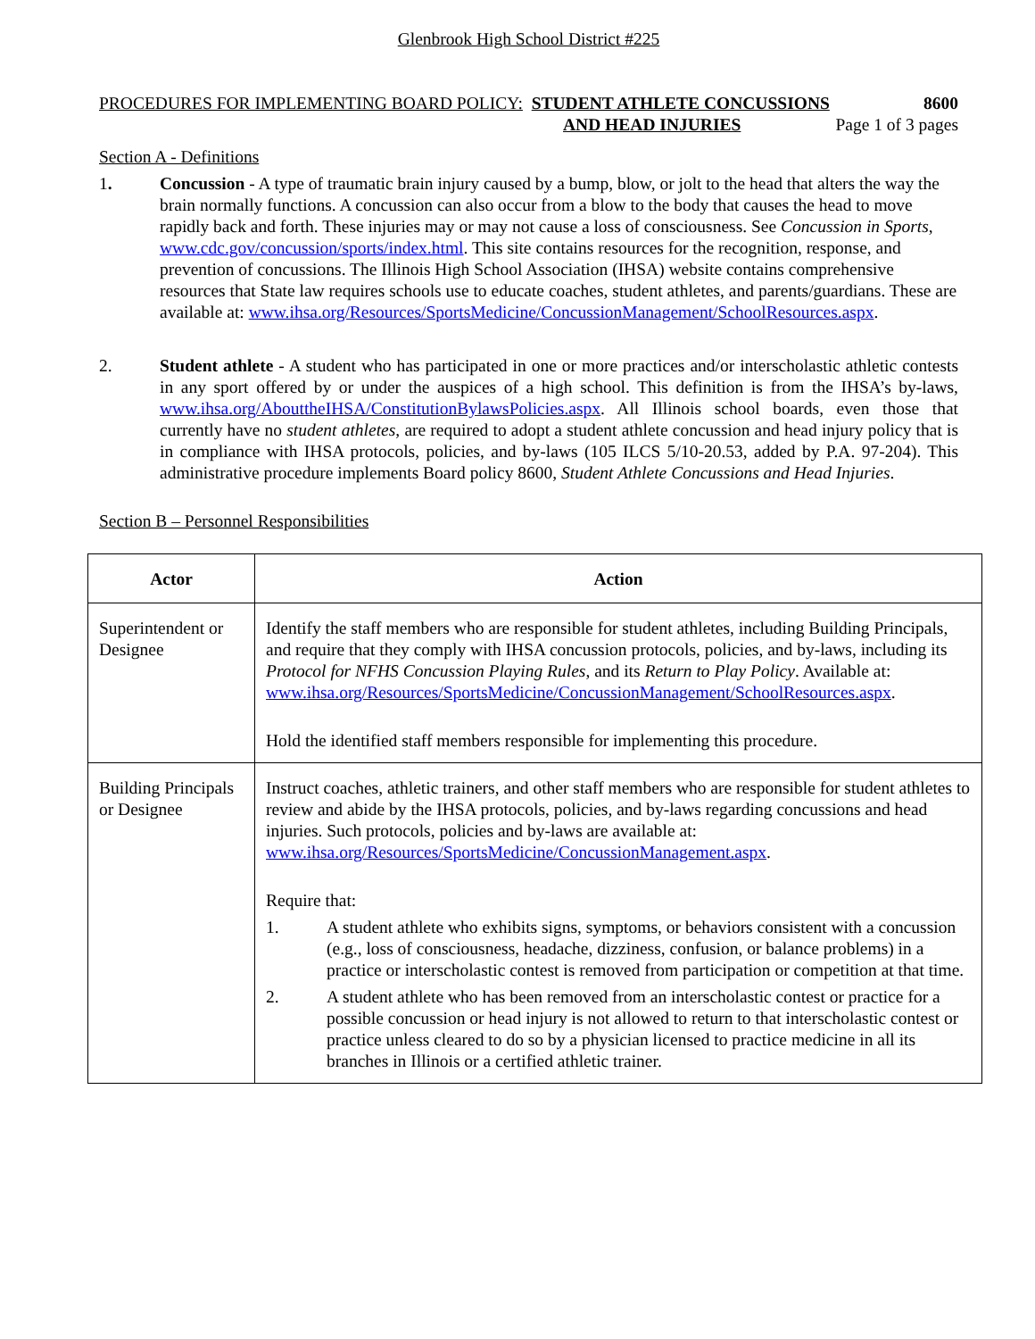Glenbrook High School District #225
PROCEDURES FOR IMPLEMENTING BOARD POLICY: STUDENT ATHLETE CONCUSSIONS 8600
AND HEAD INJURIES Page 1 of 3 pages
Section A - Definitions
1. Concussion - A type of traumatic brain injury caused by a bump, blow, or jolt to the head that alters the way the brain normally functions. A concussion can also occur from a blow to the body that causes the head to move rapidly back and forth. These injuries may or may not cause a loss of consciousness. See Concussion in Sports, www.cdc.gov/concussion/sports/index.html. This site contains resources for the recognition, response, and prevention of concussions. The Illinois High School Association (IHSA) website contains comprehensive resources that State law requires schools use to educate coaches, student athletes, and parents/guardians. These are available at: www.ihsa.org/Resources/SportsMedicine/ConcussionManagement/SchoolResources.aspx.
2. Student athlete - A student who has participated in one or more practices and/or interscholastic athletic contests in any sport offered by or under the auspices of a high school. This definition is from the IHSA’s by-laws, www.ihsa.org/AbouttheIHSA/ConstitutionBylawsPolicies.aspx. All Illinois school boards, even those that currently have no student athletes, are required to adopt a student athlete concussion and head injury policy that is in compliance with IHSA protocols, policies, and by-laws (105 ILCS 5/10-20.53, added by P.A. 97-204). This administrative procedure implements Board policy 8600, Student Athlete Concussions and Head Injuries.
Section B – Personnel Responsibilities
| Actor | Action |
| --- | --- |
| Superintendent or Designee | Identify the staff members who are responsible for student athletes, including Building Principals, and require that they comply with IHSA concussion protocols, policies, and by-laws, including its Protocol for NFHS Concussion Playing Rules , and its Return to Play Policy . Available at: www.ihsa.org/Resources/SportsMedicine/ConcussionManagement/SchoolResources.aspx . Hold the identified staff members responsible for implementing this procedure. |
| Building Principals or Designee | Instruct coaches, athletic trainers, and other staff members who are responsible for student athletes to review and abide by the IHSA protocols, policies, and by-laws regarding concussions and head injuries. Such protocols, policies and by-laws are available at: www.ihsa.org/Resources/SportsMedicine/ConcussionManagement.aspx . Require that: 1. A student athlete who exhibits signs, symptoms, or behaviors consistent with a concussion (e.g., loss of consciousness, headache, dizziness, confusion, or balance problems) in a practice or interscholastic contest is removed from participation or competition at that time. 2. A student athlete who has been removed from an interscholastic contest or practice for a possible concussion or head injury is not allowed to return to that interscholastic contest or practice unless cleared to do so by a physician licensed to practice medicine in all its branches in Illinois or a certified athletic trainer. |